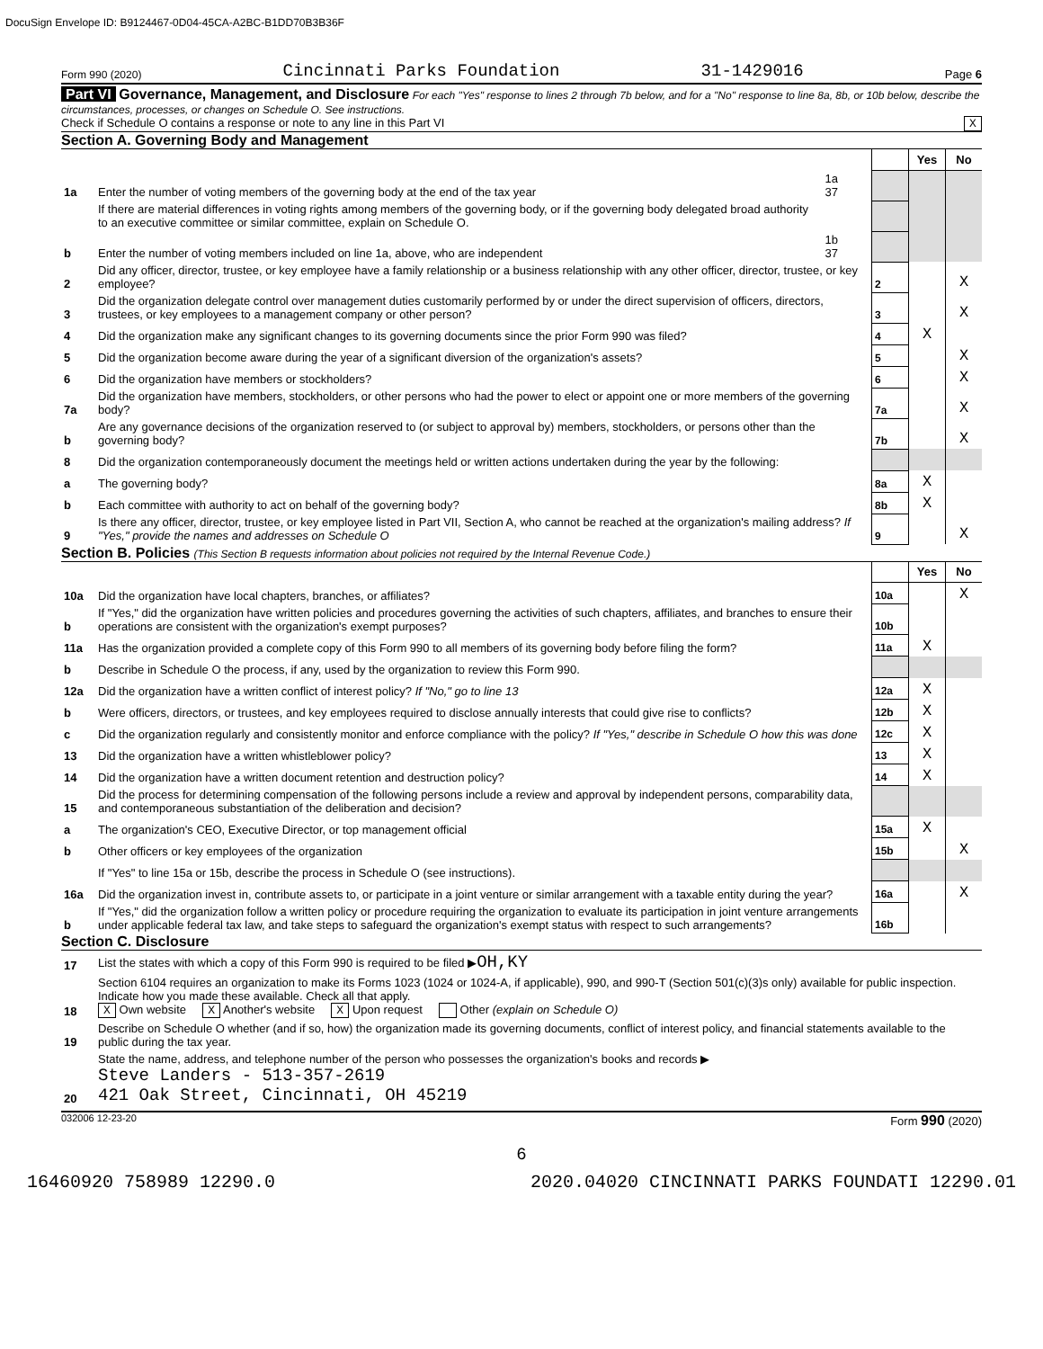DocuSign Envelope ID: B9124467-0D04-45CA-A2BC-B1DD70B3B36F
Form 990 (2020) Cincinnati Parks Foundation 31-1429016 Page 6
Part VI Governance, Management, and Disclosure For each "Yes" response to lines 2 through 7b below, and for a "No" response to line 8a, 8b, or 10b below, describe the circumstances, processes, or changes on Schedule O. See instructions.
Check if Schedule O contains a response or note to any line in this Part VI X
Section A. Governing Body and Management
| | | | | Yes | No |
| 1a | Enter the number of voting members of the governing body at the end of the tax year | 1a 37 | | | |
| | If there are material differences in voting rights among members of the governing body, or if the governing body delegated broad authority to an executive committee or similar committee, explain on Schedule O. | | | | |
| b | Enter the number of voting members included on line 1a, above, who are independent | 1b 37 | | | |
| 2 | Did any officer, director, trustee, or key employee have a family relationship or a business relationship with any other officer, director, trustee, or key employee? | | 2 | | X |
| 3 | Did the organization delegate control over management duties customarily performed by or under the direct supervision of officers, directors, trustees, or key employees to a management company or other person? | | 3 | | X |
| 4 | Did the organization make any significant changes to its governing documents since the prior Form 990 was filed? | | 4 | X | |
| 5 | Did the organization become aware during the year of a significant diversion of the organization's assets? | | 5 | | X |
| 6 | Did the organization have members or stockholders? | | 6 | | X |
| 7a | Did the organization have members, stockholders, or other persons who had the power to elect or appoint one or more members of the governing body? | | 7a | | X |
| b | Are any governance decisions of the organization reserved to (or subject to approval by) members, stockholders, or persons other than the governing body? | | 7b | | X |
| 8 | Did the organization contemporaneously document the meetings held or written actions undertaken during the year by the following: | | | | |
| a | The governing body? | | 8a | X | |
| b | Each committee with authority to act on behalf of the governing body? | | 8b | X | |
| 9 | Is there any officer, director, trustee, or key employee listed in Part VII, Section A, who cannot be reached at the organization's mailing address? If "Yes," provide the names and addresses on Schedule O | | 9 | | X |
Section B. Policies (This Section B requests information about policies not required by the Internal Revenue Code.)
| | | | Yes | No |
| 10a | Did the organization have local chapters, branches, or affiliates? | 10a | | X |
| b | If "Yes," did the organization have written policies and procedures governing the activities of such chapters, affiliates, and branches to ensure their operations are consistent with the organization's exempt purposes? | 10b | | |
| 11a | Has the organization provided a complete copy of this Form 990 to all members of its governing body before filing the form? | 11a | X | |
| b | Describe in Schedule O the process, if any, used by the organization to review this Form 990. | | | |
| 12a | Did the organization have a written conflict of interest policy? If "No," go to line 13 | 12a | X | |
| b | Were officers, directors, or trustees, and key employees required to disclose annually interests that could give rise to conflicts? | 12b | X | |
| c | Did the organization regularly and consistently monitor and enforce compliance with the policy? If "Yes," describe in Schedule O how this was done | 12c | X | |
| 13 | Did the organization have a written whistleblower policy? | 13 | X | |
| 14 | Did the organization have a written document retention and destruction policy? | 14 | X | |
| 15 | Did the process for determining compensation of the following persons include a review and approval by independent persons, comparability data, and contemporaneous substantiation of the deliberation and decision? | | | |
| a | The organization's CEO, Executive Director, or top management official | 15a | X | |
| b | Other officers or key employees of the organization | 15b | | X |
| | If "Yes" to line 15a or 15b, describe the process in Schedule O (see instructions). | | | |
| 16a | Did the organization invest in, contribute assets to, or participate in a joint venture or similar arrangement with a taxable entity during the year? | 16a | | X |
| b | If "Yes," did the organization follow a written policy or procedure requiring the organization to evaluate its participation in joint venture arrangements under applicable federal tax law, and take steps to safeguard the organization's exempt status with respect to such arrangements? | 16b | | |
Section C. Disclosure
| 17 | List the states with which a copy of this Form 990 is required to be filed ▶ OH,KY |
| 18 | Section 6104 requires an organization to make its Forms 1023 (1024 or 1024-A, if applicable), 990, and 990-T (Section 501(c)(3)s only) available for public inspection. Indicate how you made these available. Check all that apply. X Own website X Another's website X Upon request Other (explain on Schedule O) |
| 19 | Describe on Schedule O whether (and if so, how) the organization made its governing documents, conflict of interest policy, and financial statements available to the public during the tax year. |
| 20 | State the name, address, and telephone number of the person who possesses the organization's books and records ▶ Steve Landers - 513-357-2619 421 Oak Street, Cincinnati, OH 45219 |
032006 12-23-20 Form 990 (2020)
6
16460920 758989 12290.0 2020.04020 CINCINNATI PARKS FOUNDATI 12290.01